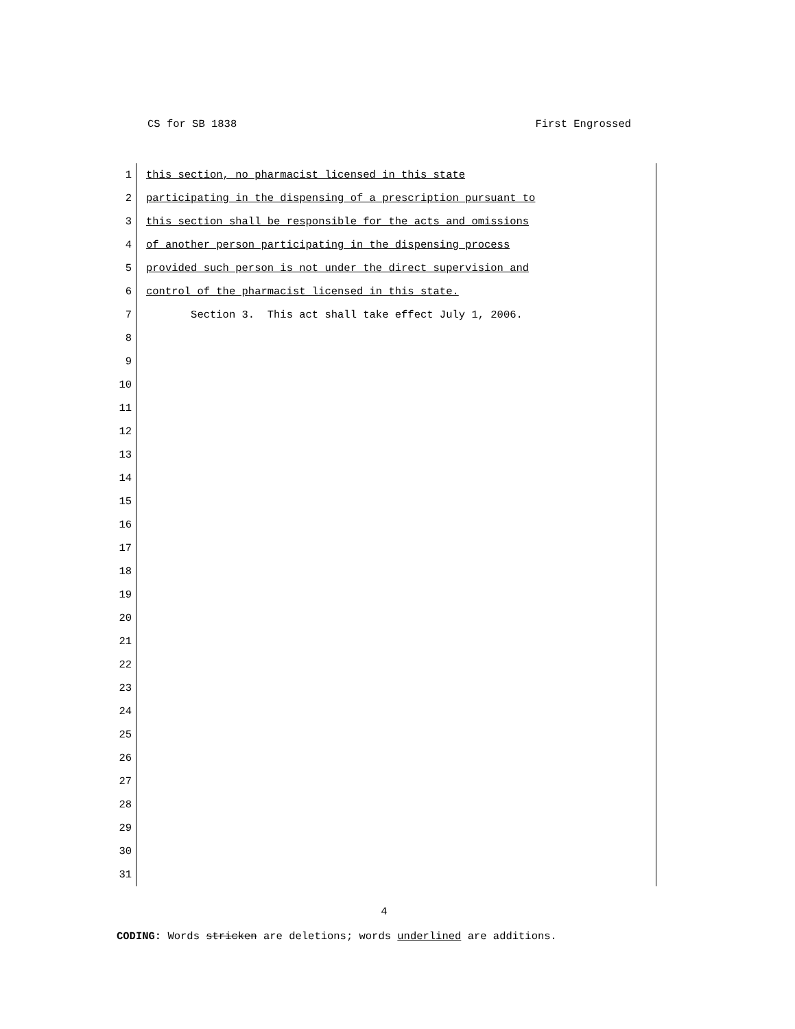CS for SB 1838 First Engrossed
1 this section, no pharmacist licensed in this state
2 participating in the dispensing of a prescription pursuant to
3 this section shall be responsible for the acts and omissions
4 of another person participating in the dispensing process
5 provided such person is not under the direct supervision and
6 control of the pharmacist licensed in this state.
7 Section 3. This act shall take effect July 1, 2006.
8
9
10
11
12
13
14
15
16
17
18
19
20
21
22
23
24
25
26
27
28
29
30
31
4
CODING: Words stricken are deletions; words underlined are additions.